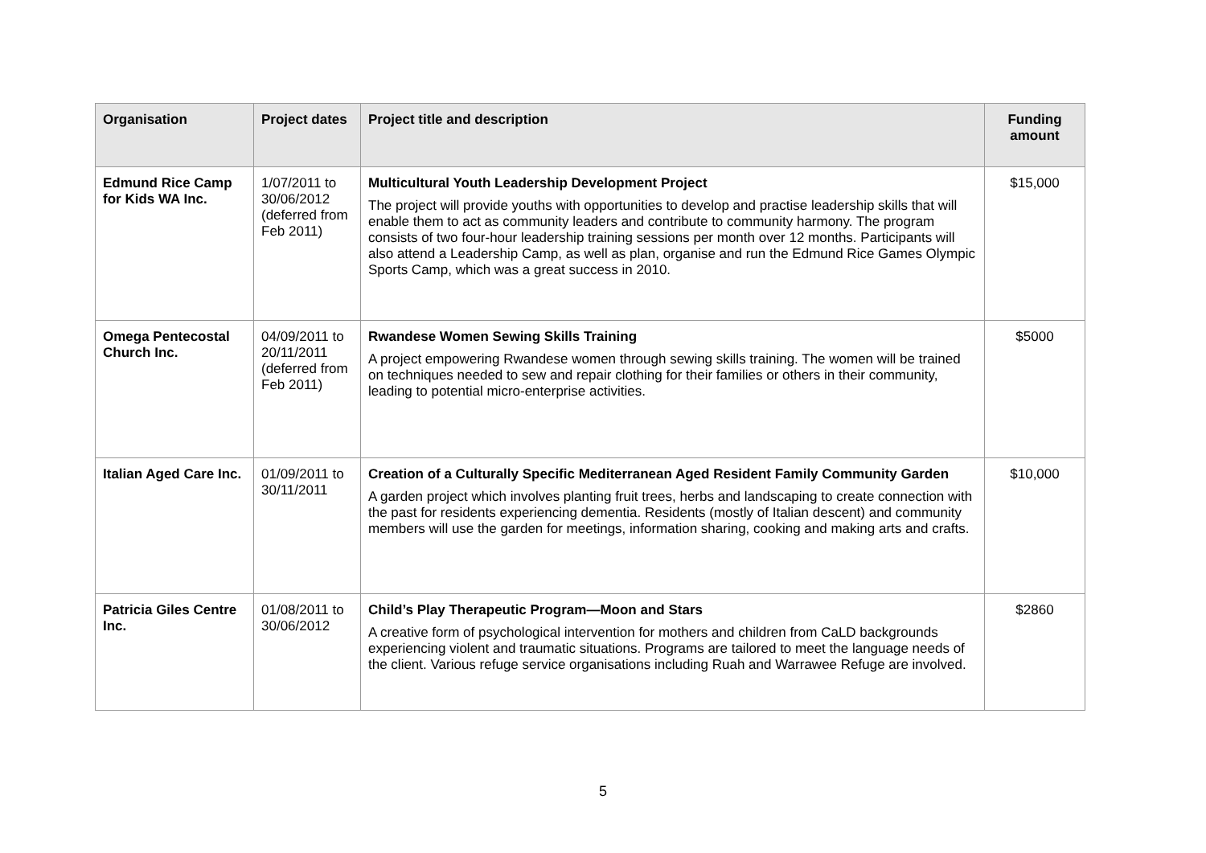| Organisation | Project dates | Project title and description | Funding amount |
| --- | --- | --- | --- |
| Edmund Rice Camp for Kids WA Inc. | 1/07/2011 to 30/06/2012 (deferred from Feb 2011) | Multicultural Youth Leadership Development Project The project will provide youths with opportunities to develop and practise leadership skills that will enable them to act as community leaders and contribute to community harmony. The program consists of two four-hour leadership training sessions per month over 12 months. Participants will also attend a Leadership Camp, as well as plan, organise and run the Edmund Rice Games Olympic Sports Camp, which was a great success in 2010. | $15,000 |
| Omega Pentecostal Church Inc. | 04/09/2011 to 20/11/2011 (deferred from Feb 2011) | Rwandese Women Sewing Skills Training A project empowering Rwandese women through sewing skills training. The women will be trained on techniques needed to sew and repair clothing for their families or others in their community, leading to potential micro-enterprise activities. | $5000 |
| Italian Aged Care Inc. | 01/09/2011 to 30/11/2011 | Creation of a Culturally Specific Mediterranean Aged Resident Family Community Garden A garden project which involves planting fruit trees, herbs and landscaping to create connection with the past for residents experiencing dementia. Residents (mostly of Italian descent) and community members will use the garden for meetings, information sharing, cooking and making arts and crafts. | $10,000 |
| Patricia Giles Centre Inc. | 01/08/2011 to 30/06/2012 | Child’s Play Therapeutic Program—Moon and Stars A creative form of psychological intervention for mothers and children from CaLD backgrounds experiencing violent and traumatic situations. Programs are tailored to meet the language needs of the client. Various refuge service organisations including Ruah and Warrawee Refuge are involved. | $2860 |
5